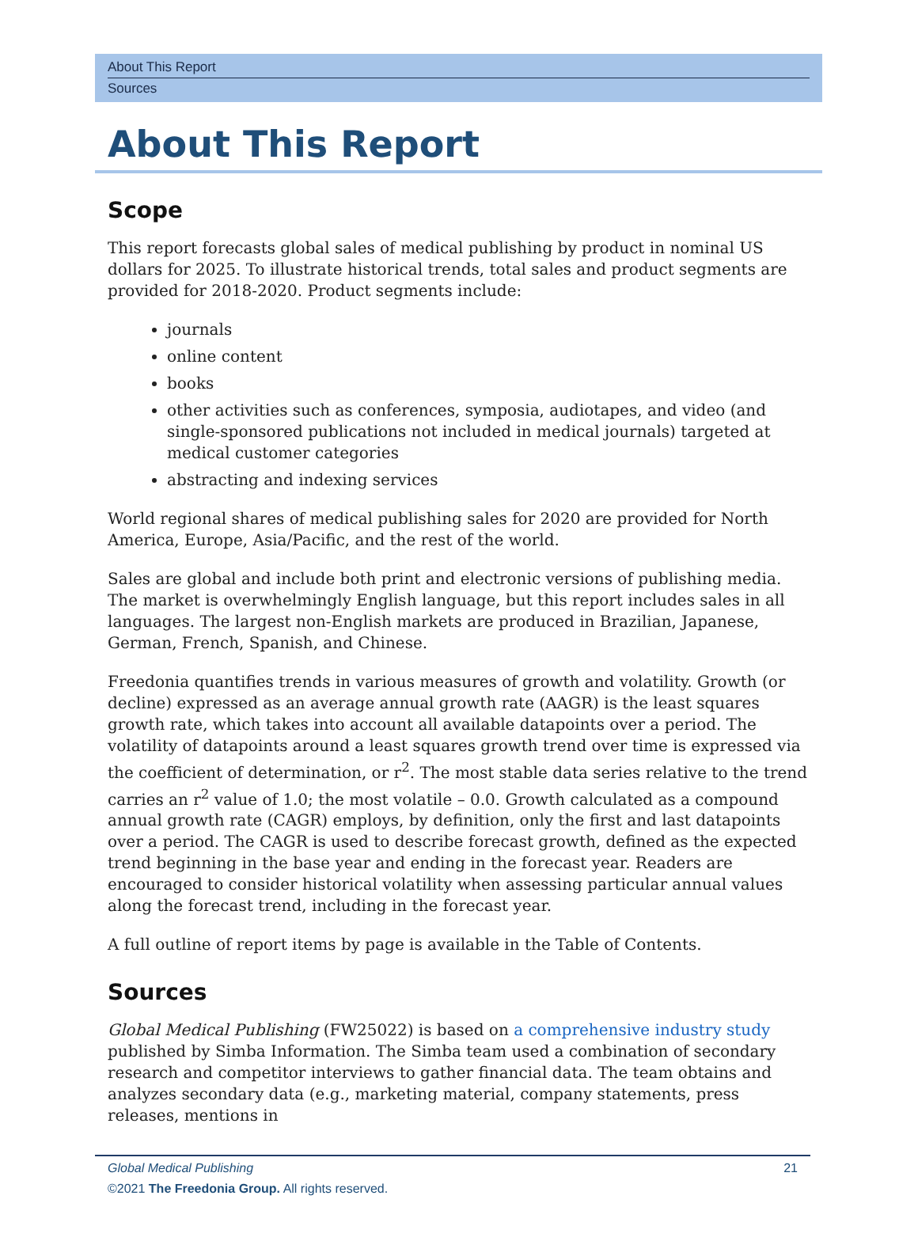About This Report
Sources
About This Report
Scope
This report forecasts global sales of medical publishing by product in nominal US dollars for 2025. To illustrate historical trends, total sales and product segments are provided for 2018-2020. Product segments include:
journals
online content
books
other activities such as conferences, symposia, audiotapes, and video (and single-sponsored publications not included in medical journals) targeted at medical customer categories
abstracting and indexing services
World regional shares of medical publishing sales for 2020 are provided for North America, Europe, Asia/Pacific, and the rest of the world.
Sales are global and include both print and electronic versions of publishing media. The market is overwhelmingly English language, but this report includes sales in all languages. The largest non-English markets are produced in Brazilian, Japanese, German, French, Spanish, and Chinese.
Freedonia quantifies trends in various measures of growth and volatility. Growth (or decline) expressed as an average annual growth rate (AAGR) is the least squares growth rate, which takes into account all available datapoints over a period. The volatility of datapoints around a least squares growth trend over time is expressed via the coefficient of determination, or r<sup>2</sup>. The most stable data series relative to the trend carries an r<sup>2</sup> value of 1.0; the most volatile – 0.0. Growth calculated as a compound annual growth rate (CAGR) employs, by definition, only the first and last datapoints over a period. The CAGR is used to describe forecast growth, defined as the expected trend beginning in the base year and ending in the forecast year. Readers are encouraged to consider historical volatility when assessing particular annual values along the forecast trend, including in the forecast year.
A full outline of report items by page is available in the Table of Contents.
Sources
Global Medical Publishing (FW25022) is based on a comprehensive industry study published by Simba Information. The Simba team used a combination of secondary research and competitor interviews to gather financial data. The team obtains and analyzes secondary data (e.g., marketing material, company statements, press releases, mentions in
Global Medical Publishing
©2021 The Freedonia Group. All rights reserved.
21